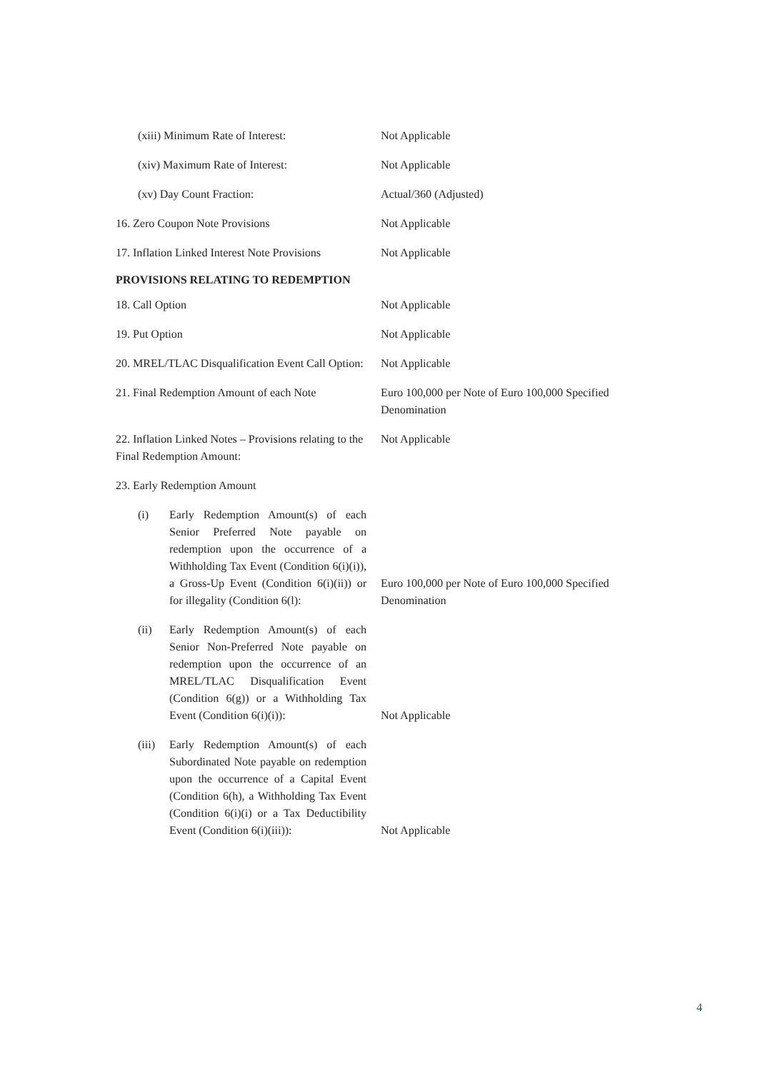(xiii) Minimum Rate of Interest: Not Applicable
(xiv) Maximum Rate of Interest: Not Applicable
(xv) Day Count Fraction: Actual/360 (Adjusted)
16. Zero Coupon Note Provisions Not Applicable
17. Inflation Linked Interest Note Provisions
Not Applicable
PROVISIONS RELATING TO REDEMPTION
18. Call Option Not Applicable
19. Put Option Not Applicable
20. MREL/TLAC Disqualification Event Call Option:
Not Applicable
21. Final Redemption Amount of each Note
Euro 100,000 per Note of Euro 100,000 Specified Denomination
22. Inflation Linked Notes – Provisions relating to the Final Redemption Amount:
Not Applicable
23. Early Redemption Amount
(i) Early Redemption Amount(s) of each Senior Preferred Note payable on redemption upon the occurrence of a Withholding Tax Event (Condition 6(i)(i)), a Gross-Up Event (Condition 6(i)(ii)) or for illegality (Condition 6(l):
Euro 100,000 per Note of Euro 100,000 Specified Denomination
(ii) Early Redemption Amount(s) of each Senior Non-Preferred Note payable on redemption upon the occurrence of an MREL/TLAC Disqualification Event (Condition 6(g)) or a Withholding Tax Event (Condition 6(i)(i)):
Not Applicable
(iii)
Early Redemption Amount(s) of each Subordinated Note payable on redemption upon the occurrence of a Capital Event (Condition 6(h), a Withholding Tax Event (Condition 6(i)(i) or a Tax Deductibility Event (Condition 6(i)(iii)):
Not Applicable
4